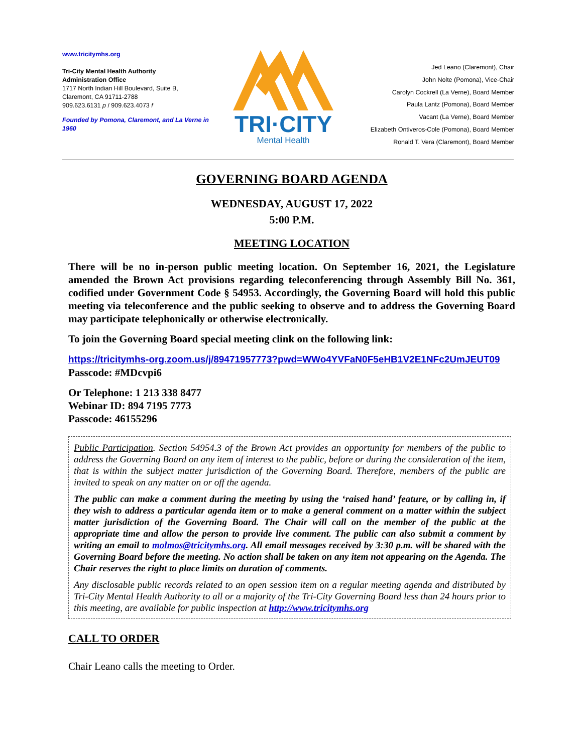www.tricitymhs.org
Tri-City Mental Health Authority
Administration Office
1717 North Indian Hill Boulevard, Suite B,
Claremont, CA 91711-2788
909.623.6131 p / 909.623.4073 f
Founded by Pomona, Claremont, and La Verne in 1960
TRI·CITY
Mental Health
Jed Leano (Claremont), Chair
John Nolte (Pomona), Vice-Chair
Carolyn Cockrell (La Verne), Board Member
Paula Lantz (Pomona), Board Member
Vacant (La Verne), Board Member
Elizabeth Ontiveros-Cole (Pomona), Board Member
Ronald T. Vera (Claremont), Board Member
GOVERNING BOARD AGENDA
WEDNESDAY, AUGUST 17, 2022
5:00 P.M.
MEETING LOCATION
There will be no in-person public meeting location. On September 16, 2021, the Legislature amended the Brown Act provisions regarding teleconferencing through Assembly Bill No. 361, codified under Government Code § 54953. Accordingly, the Governing Board will hold this public meeting via teleconference and the public seeking to observe and to address the Governing Board may participate telephonically or otherwise electronically.
To join the Governing Board special meeting clink on the following link:
https://tricitymhs-org.zoom.us/j/89471957773?pwd=WWo4YVFaN0F5eHB1V2E1NFc2UmJEUT09
Passcode: #MDcvpi6
Or Telephone: 1 213 338 8477
Webinar ID: 894 7195 7773
Passcode: 46155296
Public Participation. Section 54954.3 of the Brown Act provides an opportunity for members of the public to address the Governing Board on any item of interest to the public, before or during the consideration of the item, that is within the subject matter jurisdiction of the Governing Board. Therefore, members of the public are invited to speak on any matter on or off the agenda.
The public can make a comment during the meeting by using the ‘raised hand’ feature, or by calling in, if they wish to address a particular agenda item or to make a general comment on a matter within the subject matter jurisdiction of the Governing Board. The Chair will call on the member of the public at the appropriate time and allow the person to provide live comment. The public can also submit a comment by writing an email to molmos@tricitymhs.org. All email messages received by 3:30 p.m. will be shared with the Governing Board before the meeting. No action shall be taken on any item not appearing on the Agenda. The Chair reserves the right to place limits on duration of comments.
Any disclosable public records related to an open session item on a regular meeting agenda and distributed by Tri-City Mental Health Authority to all or a majority of the Tri-City Governing Board less than 24 hours prior to this meeting, are available for public inspection at http://www.tricitymhs.org
CALL TO ORDER
Chair Leano calls the meeting to Order.